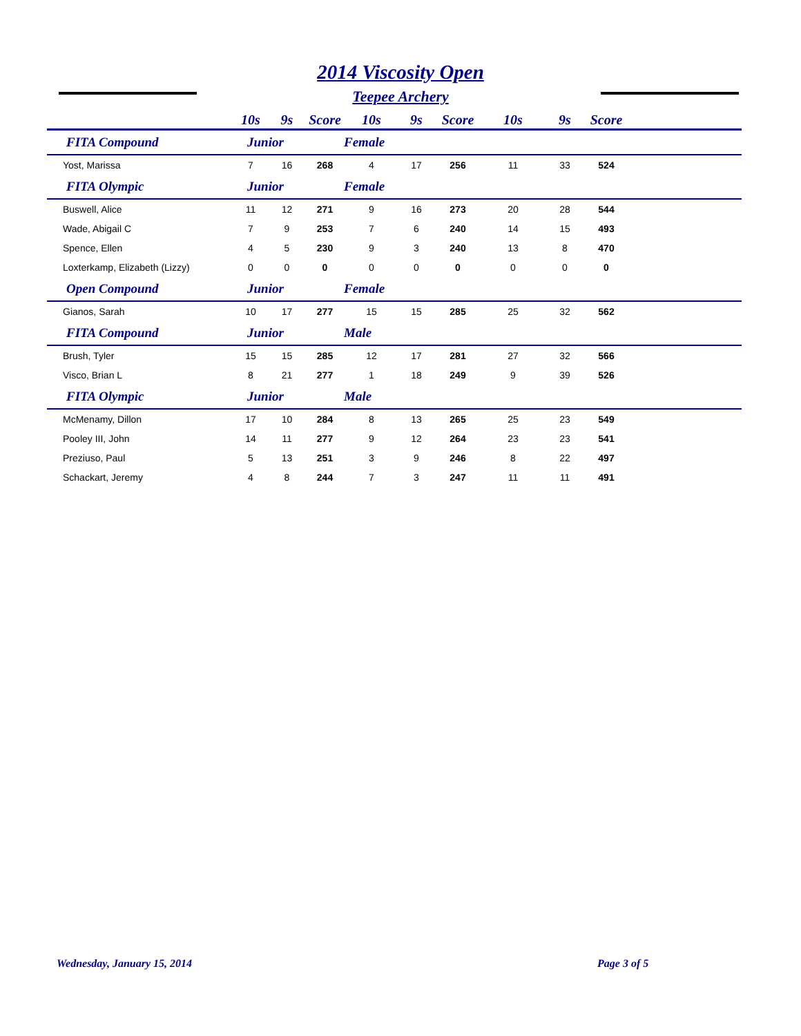2014 Viscosity Open
Teepee Archery
| | 10s | 9s | Score | 10s | 9s | Score | 10s | 9s | Score | |
| --- | --- | --- | --- | --- | --- | --- | --- | --- | --- | --- |
| FITA Compound | Junior | | | Female | | | | | | |
| Yost, Marissa | 7 | 16 | 268 | 4 | 17 | 256 | 11 | 33 | 524 | |
| FITA Olympic | Junior | | | Female | | | | | | |
| Buswell, Alice | 11 | 12 | 271 | 9 | 16 | 273 | 20 | 28 | 544 | |
| Wade, Abigail C | 7 | 9 | 253 | 7 | 6 | 240 | 14 | 15 | 493 | |
| Spence, Ellen | 4 | 5 | 230 | 9 | 3 | 240 | 13 | 8 | 470 | |
| Loxterkamp, Elizabeth (Lizzy) | 0 | 0 | 0 | 0 | 0 | 0 | 0 | 0 | 0 | |
| Open Compound | Junior | | | Female | | | | | | |
| Gianos, Sarah | 10 | 17 | 277 | 15 | 15 | 285 | 25 | 32 | 562 | |
| FITA Compound | Junior | | | Male | | | | | | |
| Brush, Tyler | 15 | 15 | 285 | 12 | 17 | 281 | 27 | 32 | 566 | |
| Visco, Brian L | 8 | 21 | 277 | 1 | 18 | 249 | 9 | 39 | 526 | |
| FITA Olympic | Junior | | | Male | | | | | | |
| McMenamy, Dillon | 17 | 10 | 284 | 8 | 13 | 265 | 25 | 23 | 549 | |
| Pooley III, John | 14 | 11 | 277 | 9 | 12 | 264 | 23 | 23 | 541 | |
| Preziuso, Paul | 5 | 13 | 251 | 3 | 9 | 246 | 8 | 22 | 497 | |
| Schackart, Jeremy | 4 | 8 | 244 | 7 | 3 | 247 | 11 | 11 | 491 | |
Wednesday, January 15, 2014 Page 3 of 5